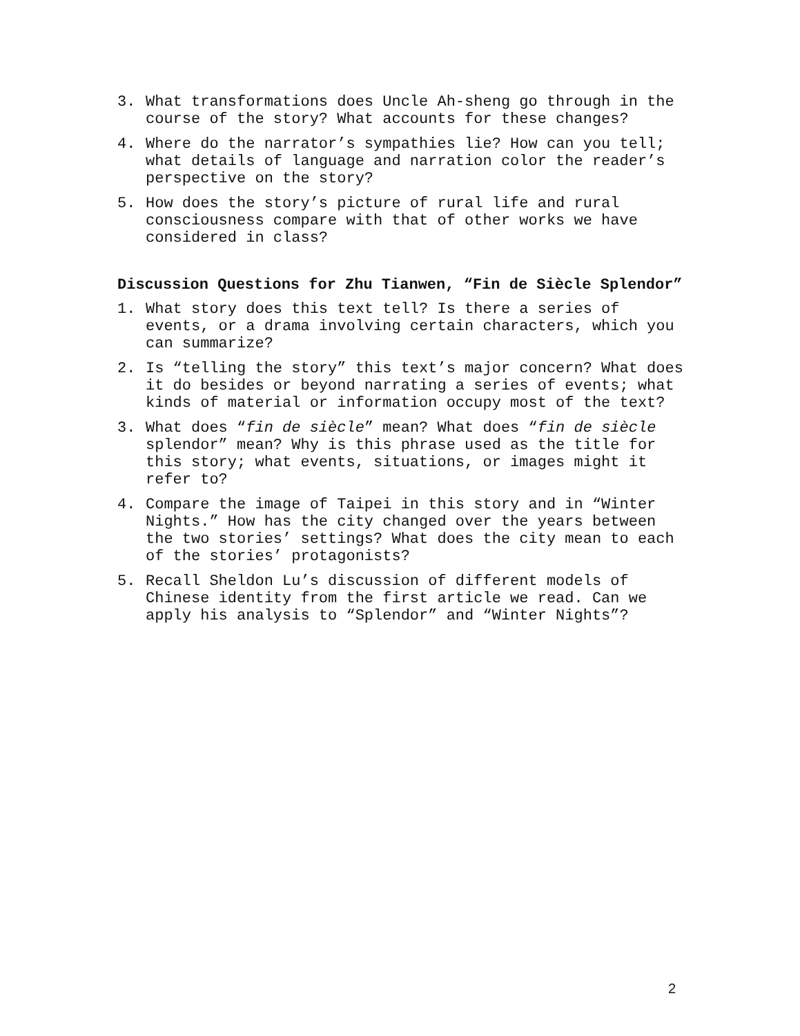3. What transformations does Uncle Ah-sheng go through in the course of the story? What accounts for these changes?
4. Where do the narrator’s sympathies lie? How can you tell; what details of language and narration color the reader’s perspective on the story?
5. How does the story’s picture of rural life and rural consciousness compare with that of other works we have considered in class?
Discussion Questions for Zhu Tianwen, “Fin de Siècle Splendor”
1. What story does this text tell? Is there a series of events, or a drama involving certain characters, which you can summarize?
2. Is “telling the story” this text’s major concern? What does it do besides or beyond narrating a series of events; what kinds of material or information occupy most of the text?
3. What does “fin de siècle” mean? What does “fin de siècle splendor” mean? Why is this phrase used as the title for this story; what events, situations, or images might it refer to?
4. Compare the image of Taipei in this story and in “Winter Nights.” How has the city changed over the years between the two stories’ settings? What does the city mean to each of the stories’ protagonists?
5. Recall Sheldon Lu’s discussion of different models of Chinese identity from the first article we read. Can we apply his analysis to “Splendor” and “Winter Nights”?
2